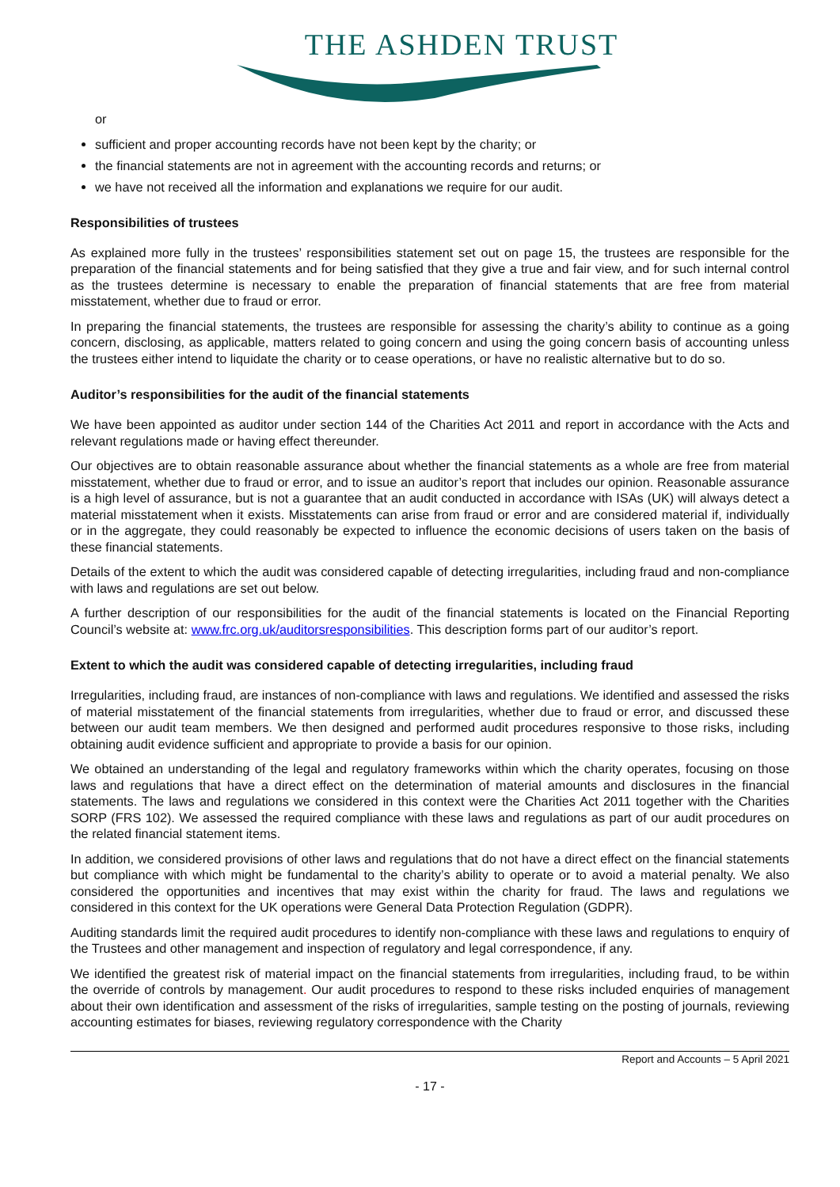THE ASHDEN TRUST
or
sufficient and proper accounting records have not been kept by the charity; or
the financial statements are not in agreement with the accounting records and returns; or
we have not received all the information and explanations we require for our audit.
Responsibilities of trustees
As explained more fully in the trustees’ responsibilities statement set out on page 15, the trustees are responsible for the preparation of the financial statements and for being satisfied that they give a true and fair view, and for such internal control as the trustees determine is necessary to enable the preparation of financial statements that are free from material misstatement, whether due to fraud or error.
In preparing the financial statements, the trustees are responsible for assessing the charity’s ability to continue as a going concern, disclosing, as applicable, matters related to going concern and using the going concern basis of accounting unless the trustees either intend to liquidate the charity or to cease operations, or have no realistic alternative but to do so.
Auditor’s responsibilities for the audit of the financial statements
We have been appointed as auditor under section 144 of the Charities Act 2011 and report in accordance with the Acts and relevant regulations made or having effect thereunder.
Our objectives are to obtain reasonable assurance about whether the financial statements as a whole are free from material misstatement, whether due to fraud or error, and to issue an auditor’s report that includes our opinion. Reasonable assurance is a high level of assurance, but is not a guarantee that an audit conducted in accordance with ISAs (UK) will always detect a material misstatement when it exists. Misstatements can arise from fraud or error and are considered material if, individually or in the aggregate, they could reasonably be expected to influence the economic decisions of users taken on the basis of these financial statements.
Details of the extent to which the audit was considered capable of detecting irregularities, including fraud and non-compliance with laws and regulations are set out below.
A further description of our responsibilities for the audit of the financial statements is located on the Financial Reporting Council’s website at: www.frc.org.uk/auditorsresponsibilities. This description forms part of our auditor’s report.
Extent to which the audit was considered capable of detecting irregularities, including fraud
Irregularities, including fraud, are instances of non-compliance with laws and regulations. We identified and assessed the risks of material misstatement of the financial statements from irregularities, whether due to fraud or error, and discussed these between our audit team members. We then designed and performed audit procedures responsive to those risks, including obtaining audit evidence sufficient and appropriate to provide a basis for our opinion.
We obtained an understanding of the legal and regulatory frameworks within which the charity operates, focusing on those laws and regulations that have a direct effect on the determination of material amounts and disclosures in the financial statements. The laws and regulations we considered in this context were the Charities Act 2011 together with the Charities SORP (FRS 102). We assessed the required compliance with these laws and regulations as part of our audit procedures on the related financial statement items.
In addition, we considered provisions of other laws and regulations that do not have a direct effect on the financial statements but compliance with which might be fundamental to the charity’s ability to operate or to avoid a material penalty. We also considered the opportunities and incentives that may exist within the charity for fraud. The laws and regulations we considered in this context for the UK operations were General Data Protection Regulation (GDPR).
Auditing standards limit the required audit procedures to identify non-compliance with these laws and regulations to enquiry of the Trustees and other management and inspection of regulatory and legal correspondence, if any.
We identified the greatest risk of material impact on the financial statements from irregularities, including fraud, to be within the override of controls by management. Our audit procedures to respond to these risks included enquiries of management about their own identification and assessment of the risks of irregularities, sample testing on the posting of journals, reviewing accounting estimates for biases, reviewing regulatory correspondence with the Charity
Report and Accounts – 5 April 2021
- 17 -